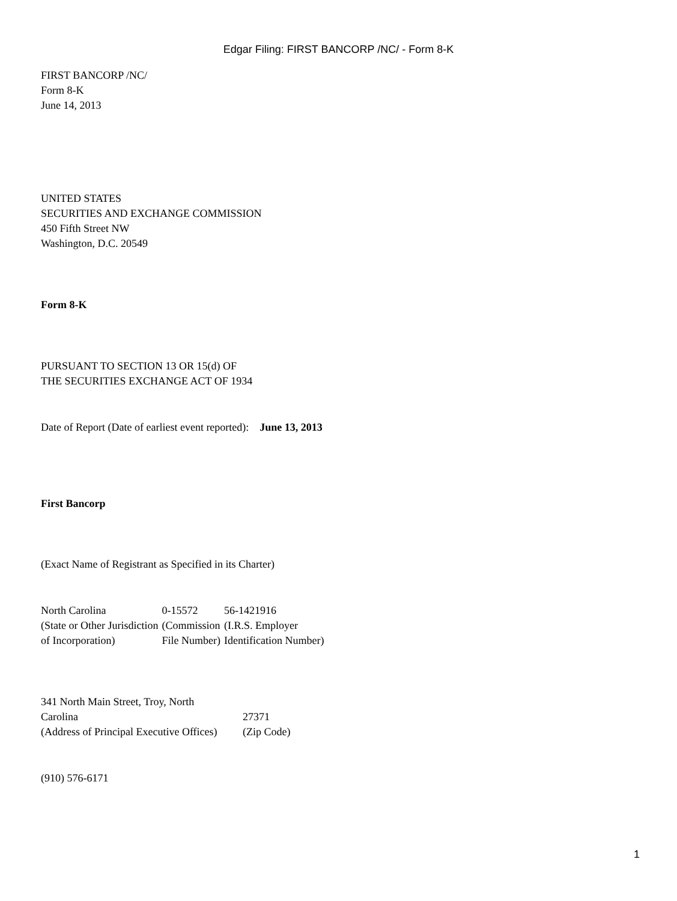Edgar Filing: FIRST BANCORP /NC/ - Form 8-K
FIRST BANCORP /NC/
Form 8-K
June 14, 2013
UNITED STATES
SECURITIES AND EXCHANGE COMMISSION
450 Fifth Street NW
Washington, D.C. 20549
Form 8-K
PURSUANT TO SECTION 13 OR 15(d) OF
THE SECURITIES EXCHANGE ACT OF 1934
Date of Report (Date of earliest event reported): June 13, 2013
First Bancorp
(Exact Name of Registrant as Specified in its Charter)
| North Carolina | 0-15572 | 56-1421916 |
| (State or Other Jurisdiction of Incorporation) | (Commission File Number) | (I.R.S. Employer Identification Number) |
| 341 North Main Street, Troy, North Carolina | 27371 |
| (Address of Principal Executive Offices) | (Zip Code) |
(910) 576-6171
1